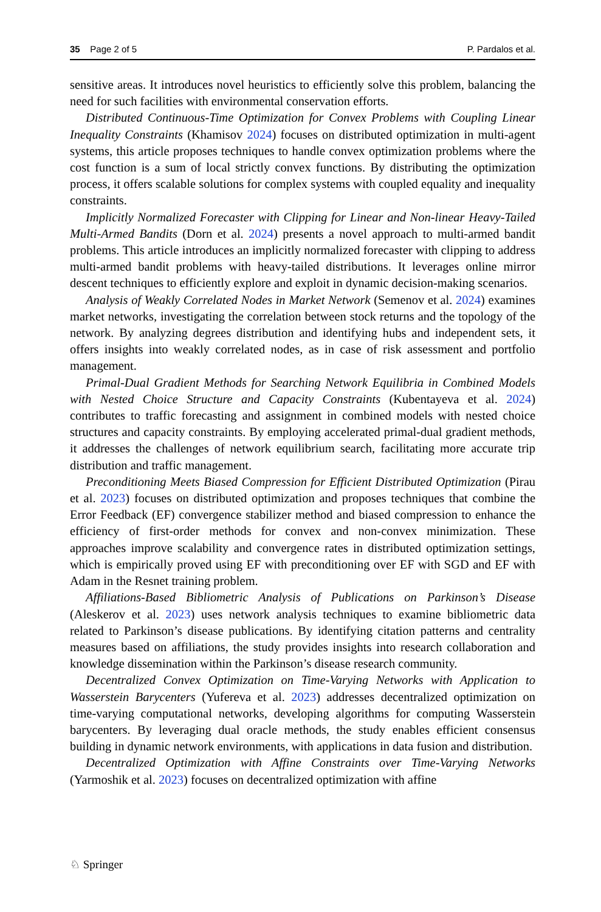35 Page 2 of 5 P. Pardalos et al.
sensitive areas. It introduces novel heuristics to efficiently solve this problem, balancing the need for such facilities with environmental conservation efforts.
Distributed Continuous-Time Optimization for Convex Problems with Coupling Linear Inequality Constraints (Khamisov 2024) focuses on distributed optimization in multi-agent systems, this article proposes techniques to handle convex optimization problems where the cost function is a sum of local strictly convex functions. By distributing the optimization process, it offers scalable solutions for complex systems with coupled equality and inequality constraints.
Implicitly Normalized Forecaster with Clipping for Linear and Non-linear Heavy-Tailed Multi-Armed Bandits (Dorn et al. 2024) presents a novel approach to multi-armed bandit problems. This article introduces an implicitly normalized forecaster with clipping to address multi-armed bandit problems with heavy-tailed distributions. It leverages online mirror descent techniques to efficiently explore and exploit in dynamic decision-making scenarios.
Analysis of Weakly Correlated Nodes in Market Network (Semenov et al. 2024) examines market networks, investigating the correlation between stock returns and the topology of the network. By analyzing degrees distribution and identifying hubs and independent sets, it offers insights into weakly correlated nodes, as in case of risk assessment and portfolio management.
Primal-Dual Gradient Methods for Searching Network Equilibria in Combined Models with Nested Choice Structure and Capacity Constraints (Kubentayeva et al. 2024) contributes to traffic forecasting and assignment in combined models with nested choice structures and capacity constraints. By employing accelerated primal-dual gradient methods, it addresses the challenges of network equilibrium search, facilitating more accurate trip distribution and traffic management.
Preconditioning Meets Biased Compression for Efficient Distributed Optimization (Pirau et al. 2023) focuses on distributed optimization and proposes techniques that combine the Error Feedback (EF) convergence stabilizer method and biased compression to enhance the efficiency of first-order methods for convex and non-convex minimization. These approaches improve scalability and convergence rates in distributed optimization settings, which is empirically proved using EF with preconditioning over EF with SGD and EF with Adam in the Resnet training problem.
Affiliations-Based Bibliometric Analysis of Publications on Parkinson’s Disease (Aleskerov et al. 2023) uses network analysis techniques to examine bibliometric data related to Parkinson’s disease publications. By identifying citation patterns and centrality measures based on affiliations, the study provides insights into research collaboration and knowledge dissemination within the Parkinson’s disease research community.
Decentralized Convex Optimization on Time-Varying Networks with Application to Wasserstein Barycenters (Yufereva et al. 2023) addresses decentralized optimization on time-varying computational networks, developing algorithms for computing Wasserstein barycenters. By leveraging dual oracle methods, the study enables efficient consensus building in dynamic network environments, with applications in data fusion and distribution.
Decentralized Optimization with Affine Constraints over Time-Varying Networks (Yarmoshik et al. 2023) focuses on decentralized optimization with affine
♘ Springer